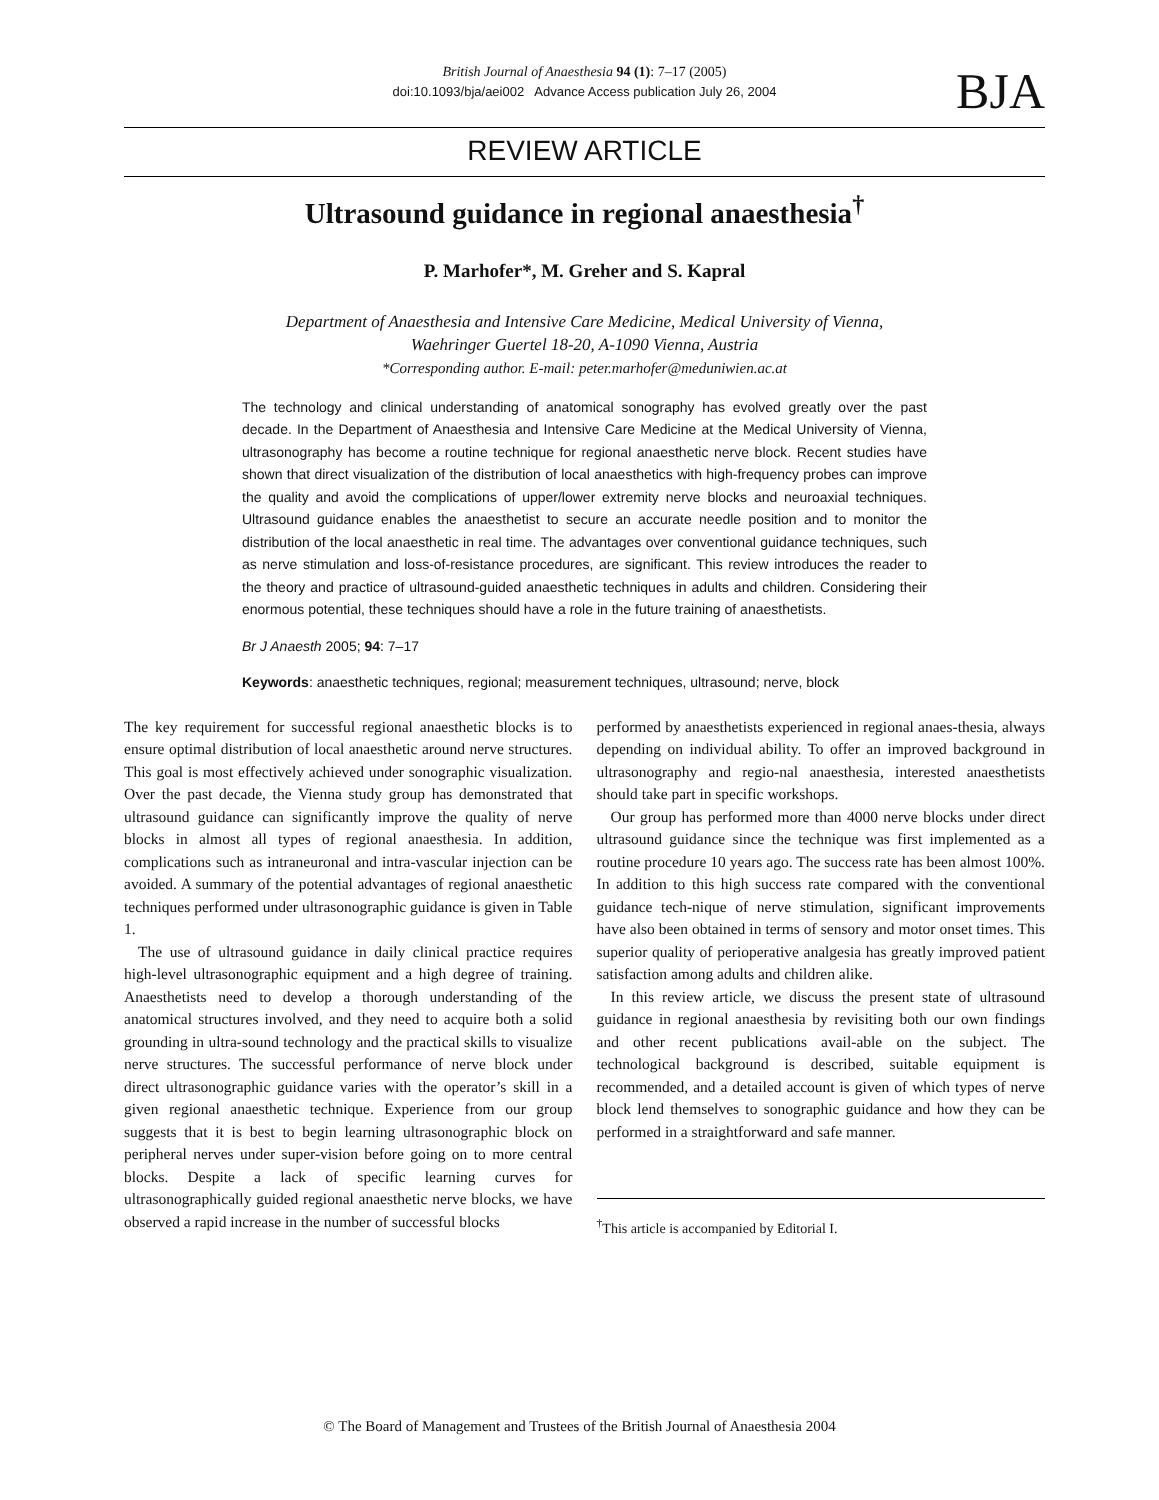British Journal of Anaesthesia 94 (1): 7–17 (2005)
doi:10.1093/bja/aei002 Advance Access publication July 26, 2004
BJA
REVIEW ARTICLE
Ultrasound guidance in regional anaesthesia<sup>†</sup>
P. Marhofer*, M. Greher and S. Kapral
Department of Anaesthesia and Intensive Care Medicine, Medical University of Vienna,
Waehringer Guertel 18-20, A-1090 Vienna, Austria
*Corresponding author. E-mail: peter.marhofer@meduniwien.ac.at
The technology and clinical understanding of anatomical sonography has evolved greatly over the past decade. In the Department of Anaesthesia and Intensive Care Medicine at the Medical University of Vienna, ultrasonography has become a routine technique for regional anaesthetic nerve block. Recent studies have shown that direct visualization of the distribution of local anaesthetics with high-frequency probes can improve the quality and avoid the complications of upper/lower extremity nerve blocks and neuroaxial techniques. Ultrasound guidance enables the anaesthetist to secure an accurate needle position and to monitor the distribution of the local anaesthetic in real time. The advantages over conventional guidance techniques, such as nerve stimulation and loss-of-resistance procedures, are significant. This review introduces the reader to the theory and practice of ultrasound-guided anaesthetic techniques in adults and children. Considering their enormous potential, these techniques should have a role in the future training of anaesthetists.
Br J Anaesth 2005; 94: 7–17
Keywords: anaesthetic techniques, regional; measurement techniques, ultrasound; nerve, block
The key requirement for successful regional anaesthetic blocks is to ensure optimal distribution of local anaesthetic around nerve structures. This goal is most effectively achieved under sonographic visualization. Over the past decade, the Vienna study group has demonstrated that ultrasound guidance can significantly improve the quality of nerve blocks in almost all types of regional anaesthesia. In addition, complications such as intraneuronal and intra-vascular injection can be avoided. A summary of the potential advantages of regional anaesthetic techniques performed under ultrasonographic guidance is given in Table 1.
The use of ultrasound guidance in daily clinical practice requires high-level ultrasonographic equipment and a high degree of training. Anaesthetists need to develop a thorough understanding of the anatomical structures involved, and they need to acquire both a solid grounding in ultra-sound technology and the practical skills to visualize nerve structures. The successful performance of nerve block under direct ultrasonographic guidance varies with the operator’s skill in a given regional anaesthetic technique. Experience from our group suggests that it is best to begin learning ultrasonographic block on peripheral nerves under super-vision before going on to more central blocks. Despite a lack of specific learning curves for ultrasonographically guided regional anaesthetic nerve blocks, we have observed a rapid increase in the number of successful blocks
performed by anaesthetists experienced in regional anaes-thesia, always depending on individual ability. To offer an improved background in ultrasonography and regio-nal anaesthesia, interested anaesthetists should take part in specific workshops.
Our group has performed more than 4000 nerve blocks under direct ultrasound guidance since the technique was first implemented as a routine procedure 10 years ago. The success rate has been almost 100%. In addition to this high success rate compared with the conventional guidance tech-nique of nerve stimulation, significant improvements have also been obtained in terms of sensory and motor onset times. This superior quality of perioperative analgesia has greatly improved patient satisfaction among adults and children alike.
In this review article, we discuss the present state of ultrasound guidance in regional anaesthesia by revisiting both our own findings and other recent publications avail-able on the subject. The technological background is described, suitable equipment is recommended, and a detailed account is given of which types of nerve block lend themselves to sonographic guidance and how they can be performed in a straightforward and safe manner.
<sup>†</sup> This article is accompanied by Editorial I.
© The Board of Management and Trustees of the British Journal of Anaesthesia 2004